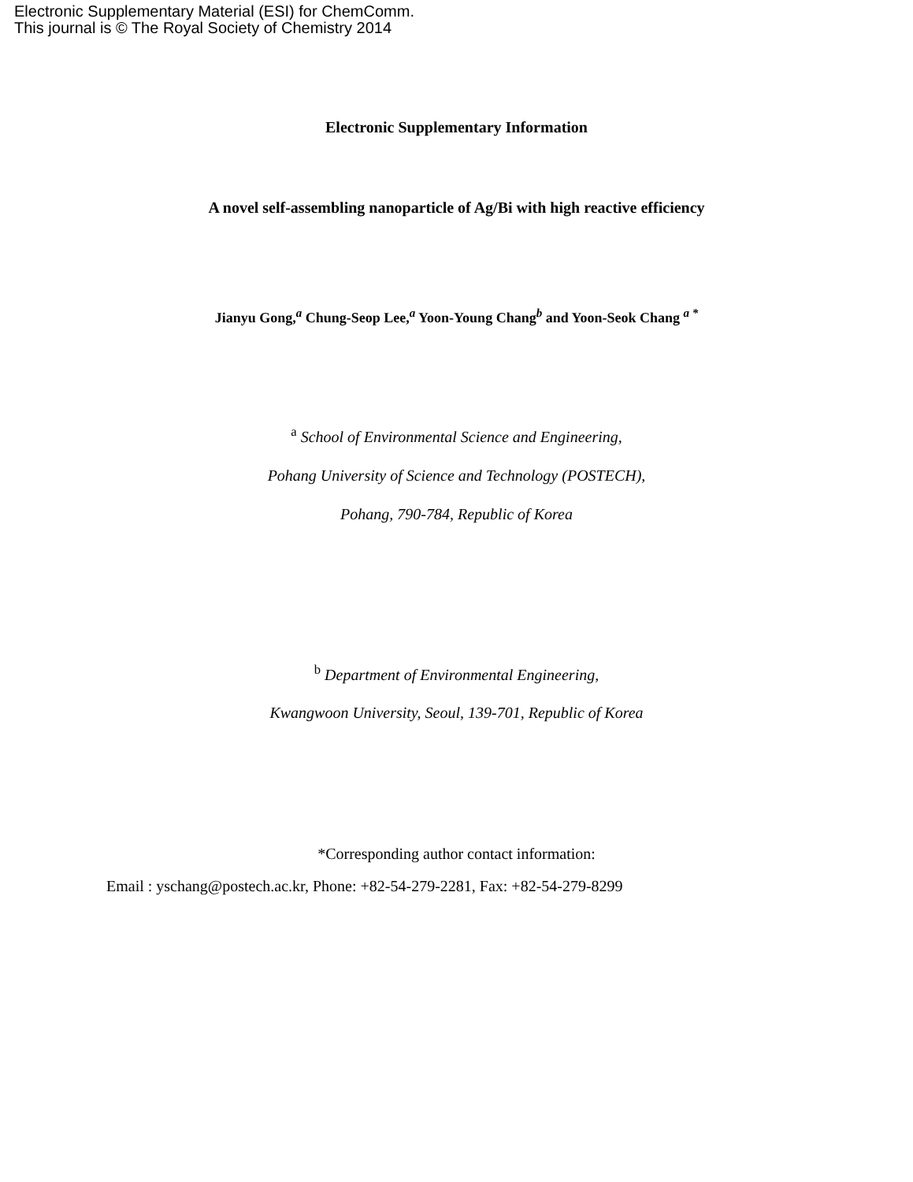Electronic Supplementary Material (ESI) for ChemComm.
This journal is © The Royal Society of Chemistry 2014
Electronic Supplementary Information
A novel self-assembling nanoparticle of Ag/Bi with high reactive efficiency
Jianyu Gong,<sup>a</sup> Chung-Seop Lee,<sup>a</sup> Yoon-Young Chang<sup>b</sup> and Yoon-Seok Chang <sup>a *</sup>
<sup>a</sup> School of Environmental Science and Engineering,
Pohang University of Science and Technology (POSTECH),
Pohang, 790-784, Republic of Korea
<sup>b</sup> Department of Environmental Engineering,
Kwangwoon University, Seoul, 139-701, Republic of Korea
*Corresponding author contact information:
Email : yschang@postech.ac.kr, Phone: +82-54-279-2281, Fax: +82-54-279-8299